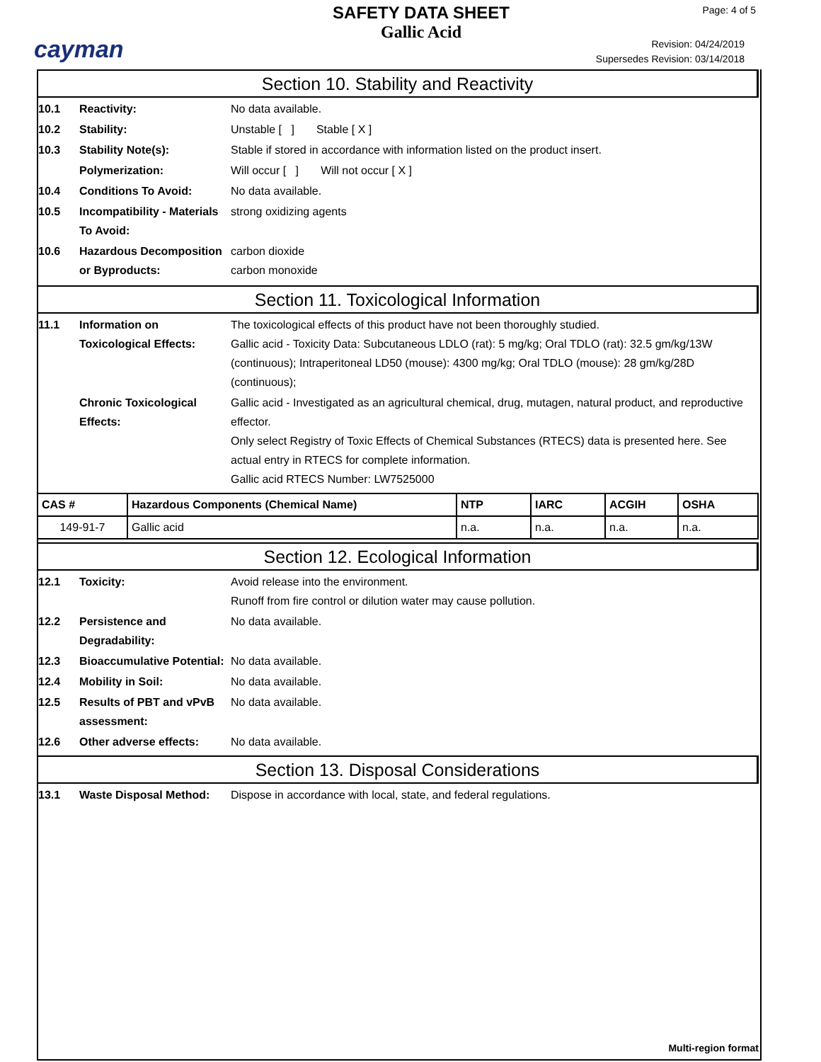cayman
SAFETY DATA SHEET
Gallic Acid
Page: 4 of 5
Revision: 04/24/2019
Supersedes Revision: 03/14/2018
Section 10. Stability and Reactivity
10.1 Reactivity: No data available.
10.2 Stability: Unstable [ ] Stable [ X ]
10.3 Stability Note(s): Stable if stored in accordance with information listed on the product insert.
Polymerization: Will occur [ ] Will not occur [ X ]
10.4 Conditions To Avoid: No data available.
10.5 Incompatibility - Materials To Avoid:
strong oxidizing agents
10.6 Hazardous Decomposition or Byproducts:
carbon dioxide
carbon monoxide
Section 11. Toxicological Information
11.1 Information on Toxicological Effects:
The toxicological effects of this product have not been thoroughly studied.
Gallic acid - Toxicity Data: Subcutaneous LDLO (rat): 5 mg/kg; Oral TDLO (rat): 32.5 gm/kg/13W (continuous); Intraperitoneal LD50 (mouse): 4300 mg/kg; Oral TDLO (mouse): 28 gm/kg/28D (continuous);
Chronic Toxicological Effects:
Gallic acid - Investigated as an agricultural chemical, drug, mutagen, natural product, and reproductive effector.
Only select Registry of Toxic Effects of Chemical Substances (RTECS) data is presented here. See actual entry in RTECS for complete information.
Gallic acid RTECS Number: LW7525000
| CAS # | Hazardous Components (Chemical Name) | NTP | IARC | ACGIH | OSHA |
| --- | --- | --- | --- | --- | --- |
| 149-91-7 | Gallic acid | n.a. | n.a. | n.a. | n.a. |
Section 12. Ecological Information
12.1 Toxicity: Avoid release into the environment.
Runoff from fire control or dilution water may cause pollution.
12.2 Persistence and Degradability:
No data available.
12.3 Bioaccumulative Potential:
No data available.
12.4 Mobility in Soil: No data available.
12.5 Results of PBT and vPvB assessment:
No data available.
12.6 Other adverse effects: No data available.
Section 13. Disposal Considerations
13.1 Waste Disposal Method: Dispose in accordance with local, state, and federal regulations.
Multi-region format